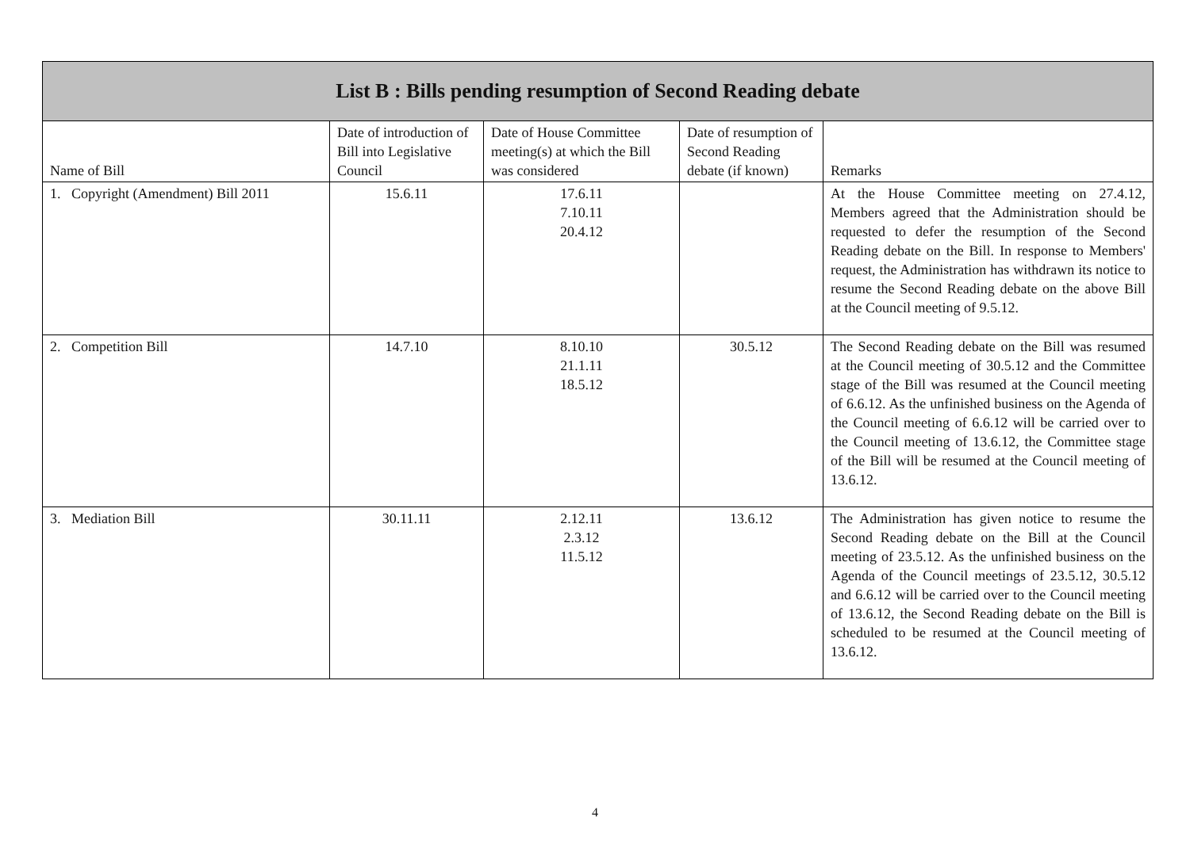| List B : Bills pending resumption of Second Reading debate | | | | |
| Name of Bill | Date of introduction of Bill into Legislative Council | Date of House Committee meeting(s) at which the Bill was considered | Date of resumption of Second Reading debate (if known) | Remarks |
| 1. Copyright (Amendment) Bill 2011 | 15.6.11 | 17.6.11 7.10.11 20.4.12 | | At the House Committee meeting on 27.4.12, Members agreed that the Administration should be requested to defer the resumption of the Second Reading debate on the Bill. In response to Members' request, the Administration has withdrawn its notice to resume the Second Reading debate on the above Bill at the Council meeting of 9.5.12. |
| 2. Competition Bill | 14.7.10 | 8.10.10 21.1.11 18.5.12 | 30.5.12 | The Second Reading debate on the Bill was resumed at the Council meeting of 30.5.12 and the Committee stage of the Bill was resumed at the Council meeting of 6.6.12. As the unfinished business on the Agenda of the Council meeting of 6.6.12 will be carried over to the Council meeting of 13.6.12, the Committee stage of the Bill will be resumed at the Council meeting of 13.6.12. |
| 3. Mediation Bill | 30.11.11 | 2.12.11 2.3.12 11.5.12 | 13.6.12 | The Administration has given notice to resume the Second Reading debate on the Bill at the Council meeting of 23.5.12. As the unfinished business on the Agenda of the Council meetings of 23.5.12, 30.5.12 and 6.6.12 will be carried over to the Council meeting of 13.6.12, the Second Reading debate on the Bill is scheduled to be resumed at the Council meeting of 13.6.12. |
4